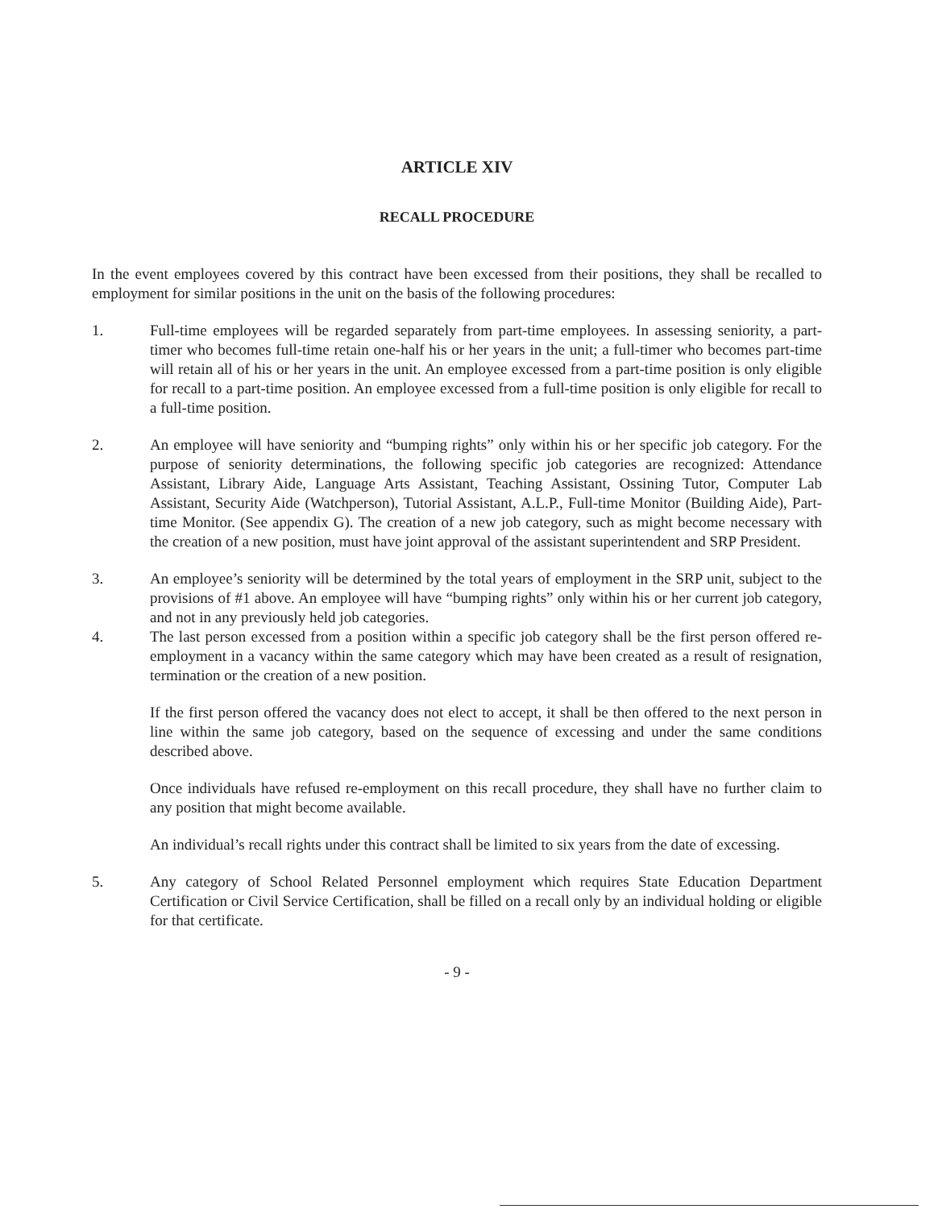ARTICLE XIV
RECALL PROCEDURE
In the event employees covered by this contract have been excessed from their positions, they shall be recalled to employment for similar positions in the unit on the basis of the following procedures:
1. Full-time employees will be regarded separately from part-time employees. In assessing seniority, a part-timer who becomes full-time retain one-half his or her years in the unit; a full-timer who becomes part-time will retain all of his or her years in the unit. An employee excessed from a part-time position is only eligible for recall to a part-time position. An employee excessed from a full-time position is only eligible for recall to a full-time position.
2. An employee will have seniority and “bumping rights” only within his or her specific job category. For the purpose of seniority determinations, the following specific job categories are recognized: Attendance Assistant, Library Aide, Language Arts Assistant, Teaching Assistant, Ossining Tutor, Computer Lab Assistant, Security Aide (Watchperson), Tutorial Assistant, A.L.P., Full-time Monitor (Building Aide), Part-time Monitor. (See appendix G). The creation of a new job category, such as might become necessary with the creation of a new position, must have joint approval of the assistant superintendent and SRP President.
3. An employee’s seniority will be determined by the total years of employment in the SRP unit, subject to the provisions of #1 above. An employee will have “bumping rights” only within his or her current job category, and not in any previously held job categories.
4. The last person excessed from a position within a specific job category shall be the first person offered re-employment in a vacancy within the same category which may have been created as a result of resignation, termination or the creation of a new position.
If the first person offered the vacancy does not elect to accept, it shall be then offered to the next person in line within the same job category, based on the sequence of excessing and under the same conditions described above.
Once individuals have refused re-employment on this recall procedure, they shall have no further claim to any position that might become available.
An individual’s recall rights under this contract shall be limited to six years from the date of excessing.
5. Any category of School Related Personnel employment which requires State Education Department Certification or Civil Service Certification, shall be filled on a recall only by an individual holding or eligible for that certificate.
- 9 -